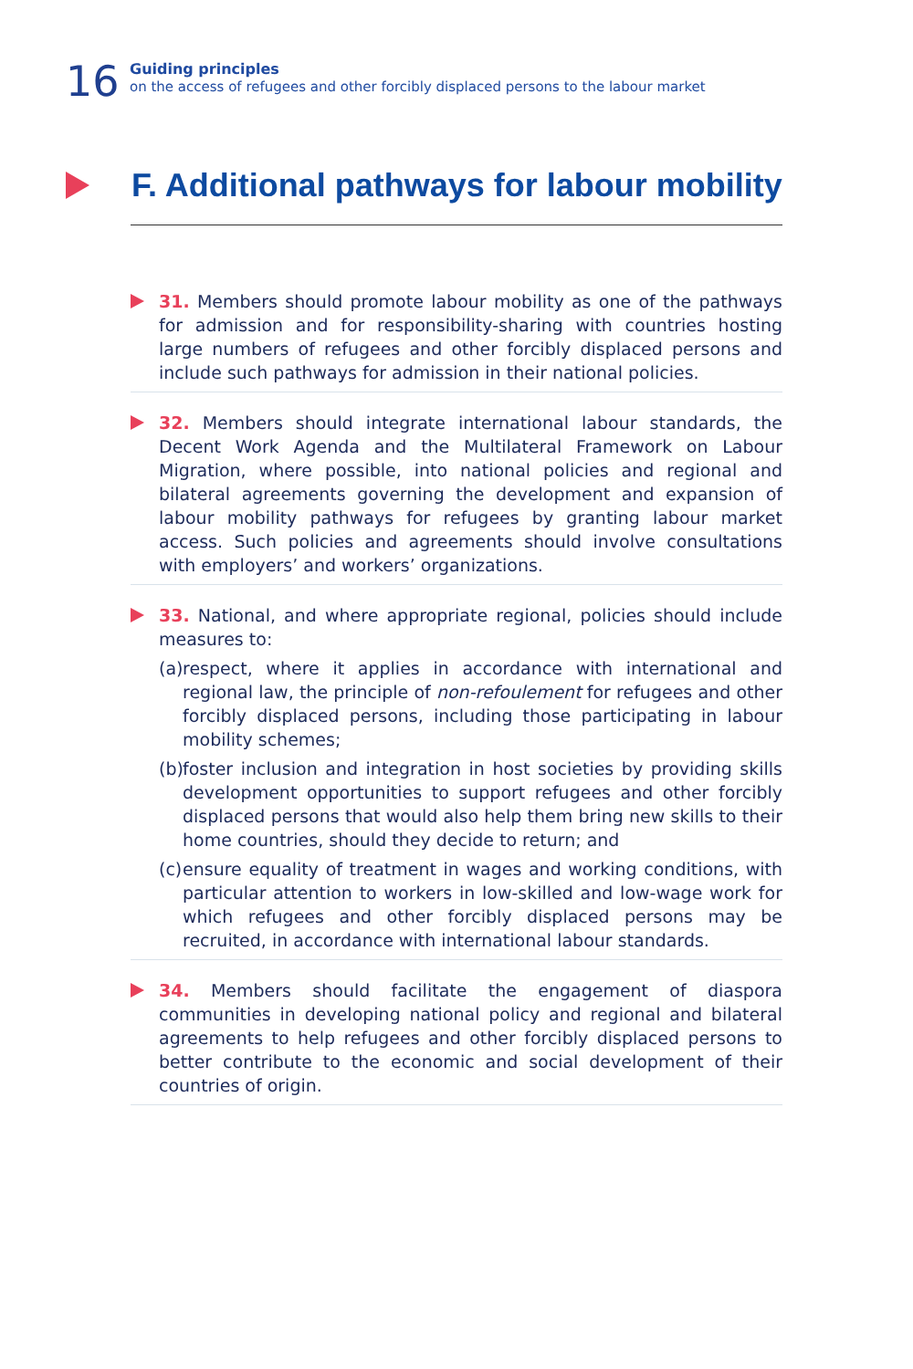16
Guiding principles
on the access of refugees and other forcibly displaced persons to the labour market
F. Additional pathways for labour mobility
31. Members should promote labour mobility as one of the pathways for admission and for responsibility-sharing with countries hosting large numbers of refugees and other forcibly displaced persons and include such pathways for admission in their national policies.
32. Members should integrate international labour standards, the Decent Work Agenda and the Multilateral Framework on Labour Migration, where possible, into national policies and regional and bilateral agreements governing the development and expansion of labour mobility pathways for refugees by granting labour market access. Such policies and agreements should involve consultations with employers’ and workers’ organizations.
33. National, and where appropriate regional, policies should include measures to:
(a) respect, where it applies in accordance with international and regional law, the principle of non-refoulement for refugees and other forcibly displaced persons, including those participating in labour mobility schemes;
(b) foster inclusion and integration in host societies by providing skills development opportunities to support refugees and other forcibly displaced persons that would also help them bring new skills to their home countries, should they decide to return; and
(c) ensure equality of treatment in wages and working conditions, with particular attention to workers in low-skilled and low-wage work for which refugees and other forcibly displaced persons may be recruited, in accordance with international labour standards.
34. Members should facilitate the engagement of diaspora communities in developing national policy and regional and bilateral agreements to help refugees and other forcibly displaced persons to better contribute to the economic and social development of their countries of origin.